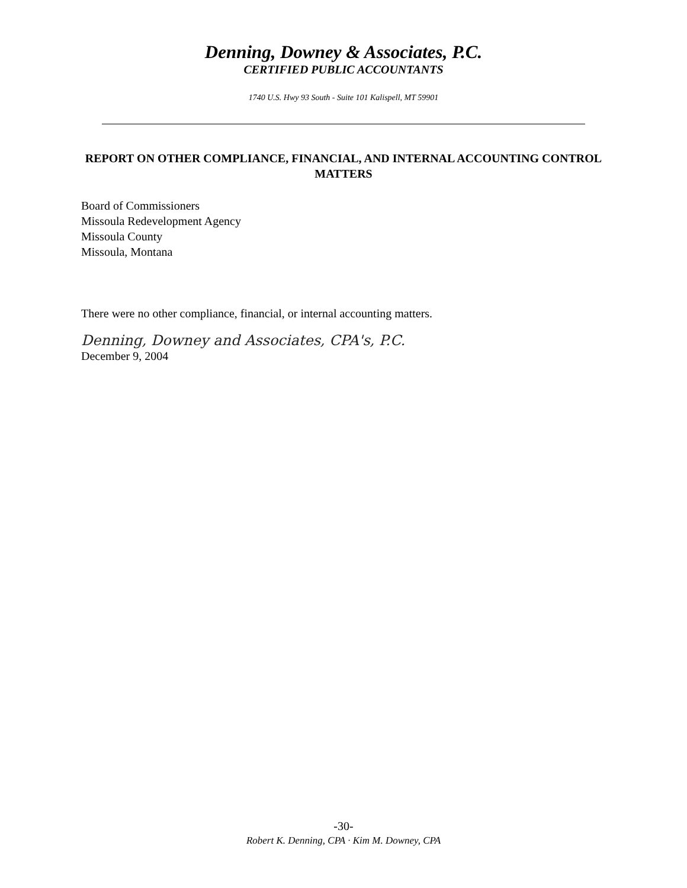Denning, Downey & Associates, P.C.
CERTIFIED PUBLIC ACCOUNTANTS
1740 U.S. Hwy 93 South - Suite 101 Kalispell, MT 59901
REPORT ON OTHER COMPLIANCE, FINANCIAL, AND INTERNAL ACCOUNTING CONTROL MATTERS
Board of Commissioners
Missoula Redevelopment Agency
Missoula County
Missoula, Montana
There were no other compliance, financial, or internal accounting matters.
Denning, Downey and Associates, CPA's, P.C.
December 9, 2004
-30-
Robert K. Denning, CPA · Kim M. Downey, CPA